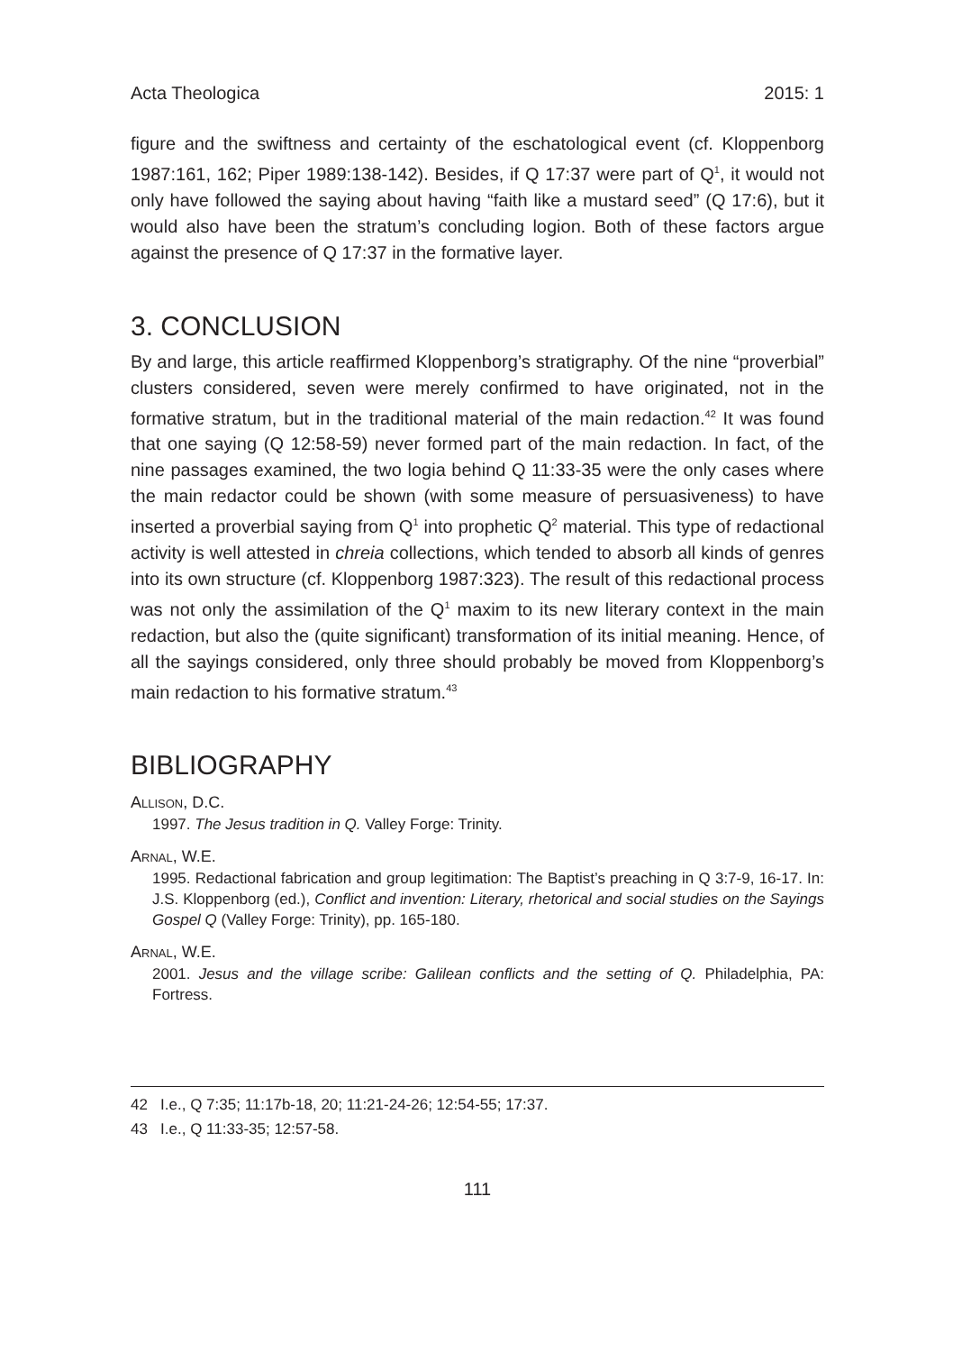Acta Theologica 2015: 1
figure and the swiftness and certainty of the eschatological event (cf. Kloppenborg 1987:161, 162; Piper 1989:138-142). Besides, if Q 17:37 were part of Q<sup>1</sup>, it would not only have followed the saying about having “faith like a mustard seed” (Q 17:6), but it would also have been the stratum’s concluding logion. Both of these factors argue against the presence of Q 17:37 in the formative layer.
3. CONCLUSION
By and large, this article reaffirmed Kloppenborg’s stratigraphy. Of the nine “proverbial” clusters considered, seven were merely confirmed to have originated, not in the formative stratum, but in the traditional material of the main redaction.<sup>42</sup> It was found that one saying (Q 12:58-59) never formed part of the main redaction. In fact, of the nine passages examined, the two logia behind Q 11:33-35 were the only cases where the main redactor could be shown (with some measure of persuasiveness) to have inserted a proverbial saying from Q<sup>1</sup> into prophetic Q<sup>2</sup> material. This type of redactional activity is well attested in chreia collections, which tended to absorb all kinds of genres into its own structure (cf. Kloppenborg 1987:323). The result of this redactional process was not only the assimilation of the Q<sup>1</sup> maxim to its new literary context in the main redaction, but also the (quite significant) transformation of its initial meaning. Hence, of all the sayings considered, only three should probably be moved from Kloppenborg’s main redaction to his formative stratum.<sup>43</sup>
BIBLIOGRAPHY
Allison, D.C.
1997. The Jesus tradition in Q. Valley Forge: Trinity.
Arnal, W.E.
1995. Redactional fabrication and group legitimation: The Baptist’s preaching in Q 3:7-9, 16-17. In: J.S. Kloppenborg (ed.), Conflict and invention: Literary, rhetorical and social studies on the Sayings Gospel Q (Valley Forge: Trinity), pp. 165-180.
Arnal, W.E.
2001. Jesus and the village scribe: Galilean conflicts and the setting of Q. Philadelphia, PA: Fortress.
42 I.e., Q 7:35; 11:17b-18, 20; 11:21-24-26; 12:54-55; 17:37.
43 I.e., Q 11:33-35; 12:57-58.
111